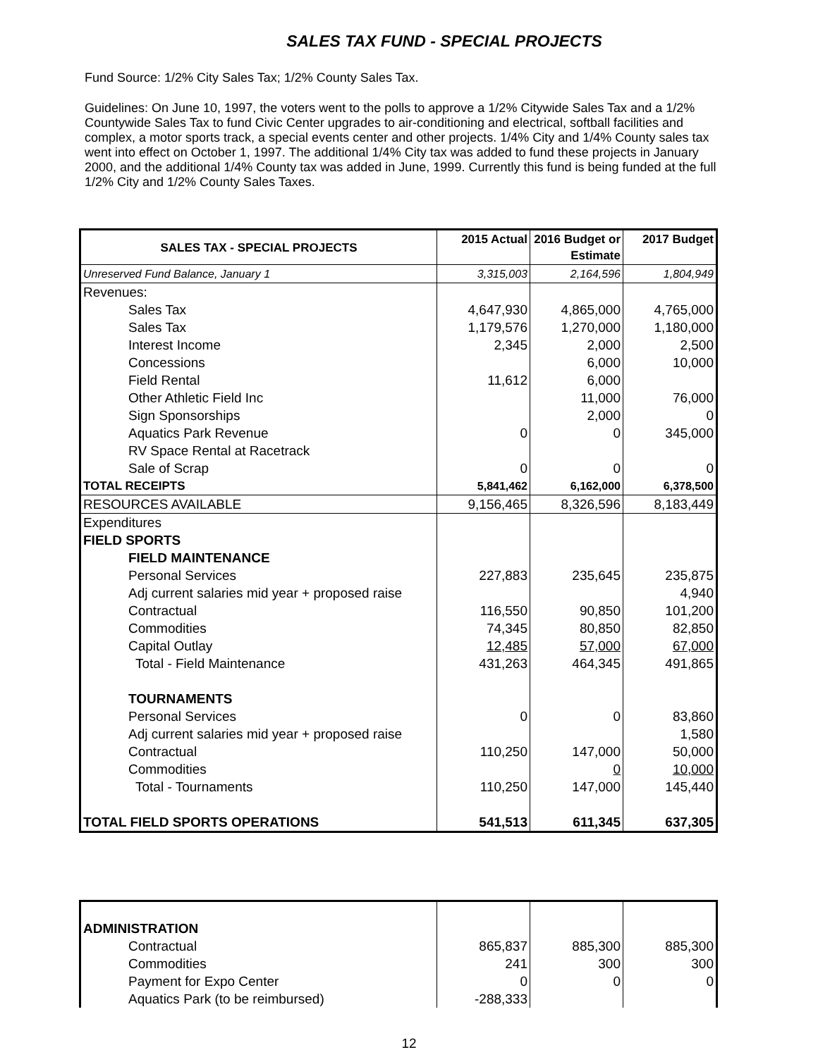SALES TAX FUND - SPECIAL PROJECTS
Fund Source: 1/2% City Sales Tax; 1/2% County Sales Tax.
Guidelines: On June 10, 1997, the voters went to the polls to approve a 1/2% Citywide Sales Tax and a 1/2% Countywide Sales Tax to fund Civic Center upgrades to air-conditioning and electrical, softball facilities and complex, a motor sports track, a special events center and other projects. 1/4% City and 1/4% County sales tax went into effect on October 1, 1997. The additional 1/4% City tax was added to fund these projects in January 2000, and the additional 1/4% County tax was added in June, 1999. Currently this fund is being funded at the full 1/2% City and 1/2% County Sales Taxes.
| SALES TAX - SPECIAL PROJECTS | 2015 Actual | 2016 Budget or Estimate | 2017 Budget |
| --- | --- | --- | --- |
| Unreserved Fund Balance, January 1 | 3,315,003 | 2,164,596 | 1,804,949 |
| Revenues: | | | |
| Sales Tax | 4,647,930 | 4,865,000 | 4,765,000 |
| Sales Tax | 1,179,576 | 1,270,000 | 1,180,000 |
| Interest Income | 2,345 | 2,000 | 2,500 |
| Concessions | | 6,000 | 10,000 |
| Field Rental | 11,612 | 6,000 | |
| Other Athletic Field Inc | | 11,000 | 76,000 |
| Sign Sponsorships | | 2,000 | 0 |
| Aquatics Park Revenue | 0 | 0 | 345,000 |
| RV Space Rental at Racetrack | | | |
| Sale of Scrap | 0 | 0 | 0 |
| TOTAL RECEIPTS | 5,841,462 | 6,162,000 | 6,378,500 |
| RESOURCES AVAILABLE | 9,156,465 | 8,326,596 | 8,183,449 |
| Expenditures | | | |
| FIELD SPORTS | | | |
| FIELD MAINTENANCE | | | |
| Personal Services | 227,883 | 235,645 | 235,875 |
| Adj current salaries mid year + proposed raise | | | 4,940 |
| Contractual | 116,550 | 90,850 | 101,200 |
| Commodities | 74,345 | 80,850 | 82,850 |
| Capital Outlay | 12,485 | 57,000 | 67,000 |
| Total - Field Maintenance | 431,263 | 464,345 | 491,865 |
| TOURNAMENTS | | | |
| Personal Services | 0 | 0 | 83,860 |
| Adj current salaries mid year + proposed raise | | | 1,580 |
| Contractual | 110,250 | 147,000 | 50,000 |
| Commodities | | 0 | 10,000 |
| Total - Tournaments | 110,250 | 147,000 | 145,440 |
| TOTAL FIELD SPORTS OPERATIONS | 541,513 | 611,345 | 637,305 |
| ADMINISTRATION | | | |
| Contractual | 865,837 | 885,300 | 885,300 |
| Commodities | 241 | 300 | 300 |
| Payment for Expo Center | 0 | 0 | 0 |
| Aquatics Park (to be reimbursed) | -288,333 | | |
12